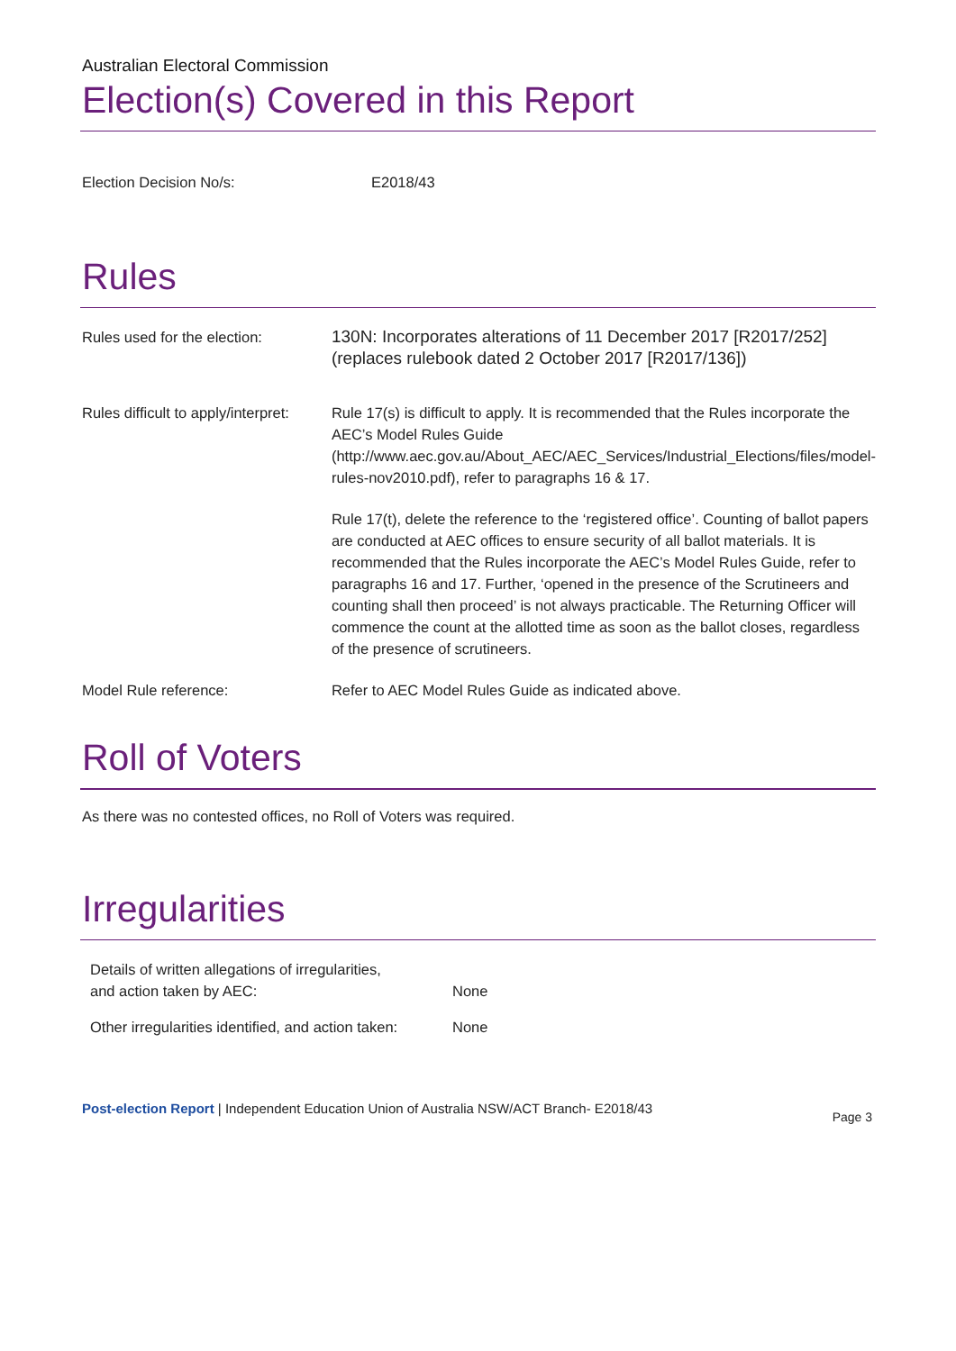Australian Electoral Commission
Election(s) Covered in this Report
| Election Decision No/s: | E2018/43 |
Rules
| Rules used for the election: | 130N: Incorporates alterations of 11 December 2017 [R2017/252] (replaces rulebook dated 2 October 2017 [R2017/136]) |
| Rules difficult to apply/interpret: | Rule 17(s) is difficult to apply. It is recommended that the Rules incorporate the AEC’s Model Rules Guide ( http://www.aec.gov.au/About_AEC/AEC_Services/Industrial_Elections/files/model-rules-nov2010.pdf ), refer to paragraphs 16 & 17. Rule 17(t), delete the reference to the ‘registered office’. Counting of ballot papers are conducted at AEC offices to ensure security of all ballot materials. It is recommended that the Rules incorporate the AEC’s Model Rules Guide, refer to paragraphs 16 and 17. Further, ‘opened in the presence of the Scrutineers and counting shall then proceed’ is not always practicable. The Returning Officer will commence the count at the allotted time as soon as the ballot closes, regardless of the presence of scrutineers. |
| Model Rule reference: | Refer to AEC Model Rules Guide as indicated above. |
Roll of Voters
As there was no contested offices, no Roll of Voters was required.
Irregularities
| Details of written allegations of irregularities, and action taken by AEC: | None |
| Other irregularities identified, and action taken: | None |
Post-election Report | Independent Education Union of Australia NSW/ACT Branch- E2018/43 Page 3